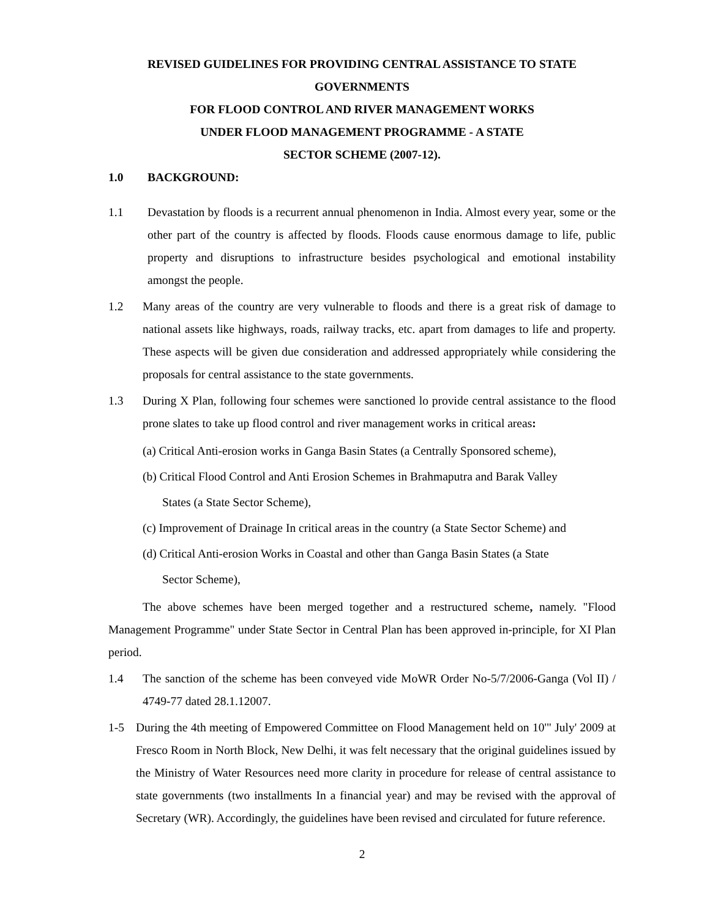REVISED GUIDELINES FOR PROVIDING CENTRAL ASSISTANCE TO STATE GOVERNMENTS
FOR FLOOD CONTROL AND RIVER MANAGEMENT WORKS
UNDER FLOOD MANAGEMENT PROGRAMME - A STATE
SECTOR SCHEME (2007-12).
1.0 BACKGROUND:
1.1 Devastation by floods is a recurrent annual phenomenon in India. Almost every year, some or the other part of the country is affected by floods. Floods cause enormous damage to life, public property and disruptions to infrastructure besides psychological and emotional instability amongst the people.
1.2 Many areas of the country are very vulnerable to floods and there is a great risk of damage to national assets like highways, roads, railway tracks, etc. apart from damages to life and property. These aspects will be given due consideration and addressed appropriately while considering the proposals for central assistance to the state governments.
1.3 During X Plan, following four schemes were sanctioned lo provide central assistance to the flood prone slates to take up flood control and river management works in critical areas:
(a) Critical Anti-erosion works in Ganga Basin States (a Centrally Sponsored scheme),
(b) Critical Flood Control and Anti Erosion Schemes in Brahmaputra and Barak Valley
States (a State Sector Scheme),
(c) Improvement of Drainage In critical areas in the country (a State Sector Scheme) and
(d) Critical Anti-erosion Works in Coastal and other than Ganga Basin States (a State
Sector Scheme),
The above schemes have been merged together and a restructured scheme, namely. "Flood Management Programme" under State Sector in Central Plan has been approved in-principle, for XI Plan period.
1.4 The sanction of the scheme has been conveyed vide MoWR Order No-5/7/2006-Ganga (Vol II) / 4749-77 dated 28.1.12007.
1-5 During the 4th meeting of Empowered Committee on Flood Management held on 10'" July' 2009 at Fresco Room in North Block, New Delhi, it was felt necessary that the original guidelines issued by the Ministry of Water Resources need more clarity in procedure for release of central assistance to state governments (two installments In a financial year) and may be revised with the approval of Secretary (WR). Accordingly, the guidelines have been revised and circulated for future reference.
2